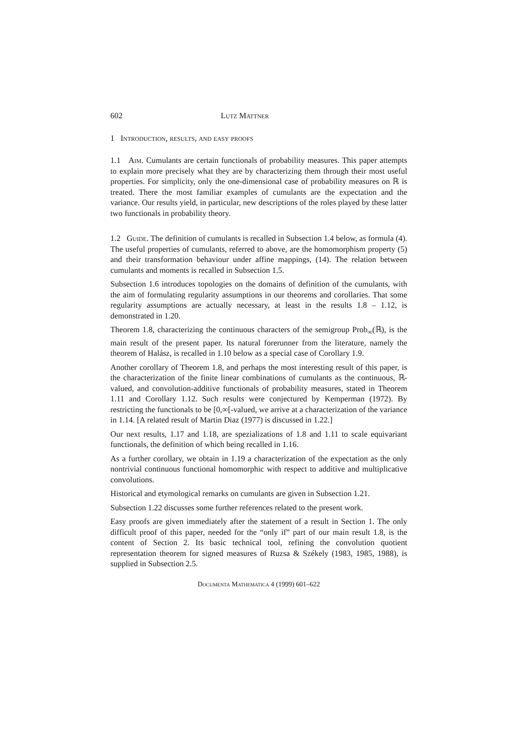602 Lutz Mattner
1 Introduction, results, and easy proofs
1.1 Aim. Cumulants are certain functionals of probability measures. This paper attempts to explain more precisely what they are by characterizing them through their most useful properties. For simplicity, only the one-dimensional case of probability measures on ℝ is treated. There the most familiar examples of cumulants are the expectation and the variance. Our results yield, in particular, new descriptions of the roles played by these latter two functionals in probability theory.
1.2 Guide. The definition of cumulants is recalled in Subsection 1.4 below, as formula (4). The useful properties of cumulants, referred to above, are the homomorphism property (5) and their transformation behaviour under affine mappings, (14). The relation between cumulants and moments is recalled in Subsection 1.5.
Subsection 1.6 introduces topologies on the domains of definition of the cumulants, with the aim of formulating regularity assumptions in our theorems and corollaries. That some regularity assumptions are actually necessary, at least in the results 1.8 – 1.12, is demonstrated in 1.20.
Theorem 1.8, characterizing the continuous characters of the semigroup Prob<sub>∞</sub>(ℝ), is the main result of the present paper. Its natural forerunner from the literature, namely the theorem of Halász, is recalled in 1.10 below as a special case of Corollary 1.9.
Another corollary of Theorem 1.8, and perhaps the most interesting result of this paper, is the characterization of the finite linear combinations of cumulants as the continuous, ℝ-valued, and convolution-additive functionals of probability measures, stated in Theorem 1.11 and Corollary 1.12. Such results were conjectured by Kemperman (1972). By restricting the functionals to be [0,∞[-valued, we arrive at a characterization of the variance in 1.14. [A related result of Martin Diaz (1977) is discussed in 1.22.]
Our next results, 1.17 and 1.18, are spezializations of 1.8 and 1.11 to scale equivariant functionals, the definition of which being recalled in 1.16.
As a further corollary, we obtain in 1.19 a characterization of the expectation as the only nontrivial continuous functional homomorphic with respect to additive and multiplicative convolutions.
Historical and etymological remarks on cumulants are given in Subsection 1.21.
Subsection 1.22 discusses some further references related to the present work.
Easy proofs are given immediately after the statement of a result in Section 1. The only difficult proof of this paper, needed for the “only if” part of our main result 1.8, is the content of Section 2. Its basic technical tool, refining the convolution quotient representation theorem for signed measures of Ruzsa & Székely (1983, 1985, 1988), is supplied in Subsection 2.5.
Documenta Mathematica 4 (1999) 601–622